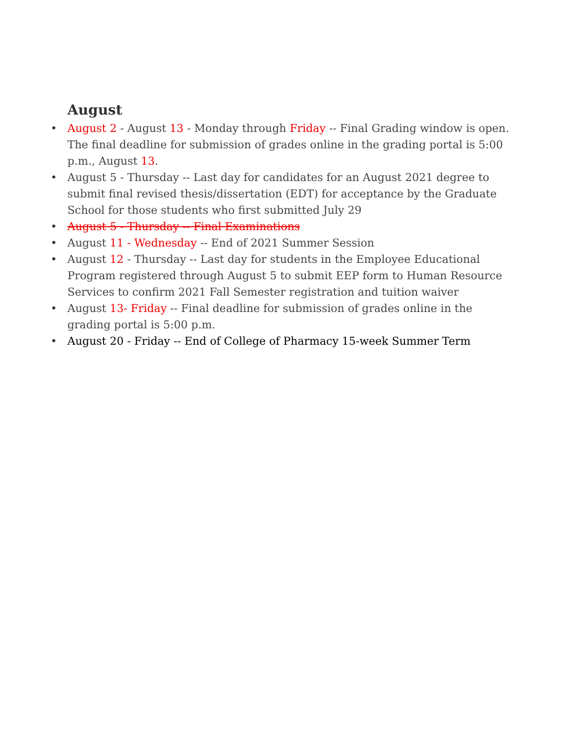August
• August 2 - August 13 - Monday through Friday -- Final Grading window is open. The final deadline for submission of grades online in the grading portal is 5:00 p.m., August 13.
• August 5 - Thursday -- Last day for candidates for an August 2021 degree to submit final revised thesis/dissertation (EDT) for acceptance by the Graduate School for those students who first submitted July 29
• August 5 - Thursday -- Final Examinations
• August 11 - Wednesday -- End of 2021 Summer Session
• August 12 - Thursday -- Last day for students in the Employee Educational Program registered through August 5 to submit EEP form to Human Resource Services to confirm 2021 Fall Semester registration and tuition waiver
• August 13- Friday -- Final deadline for submission of grades online in the grading portal is 5:00 p.m.
• August 20 - Friday -- End of College of Pharmacy 15-week Summer Term